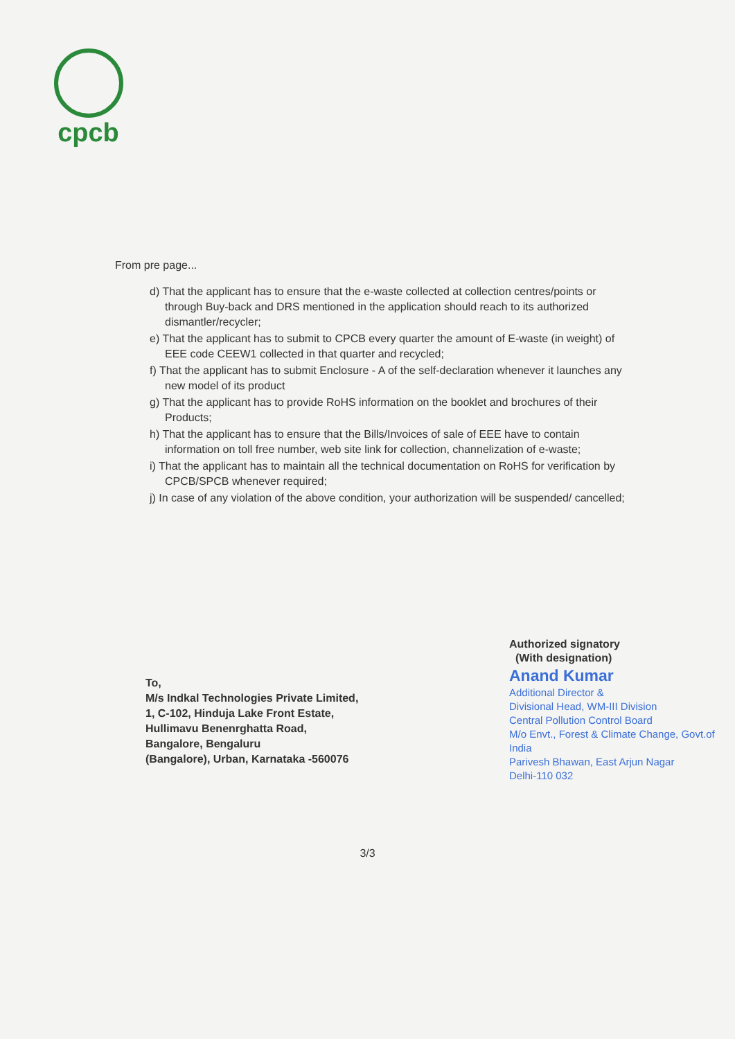cpcb
From pre page...
d) That the applicant has to ensure that the e-waste collected at collection centres/points or through Buy-back and DRS mentioned in the application should reach to its authorized dismantler/recycler;
e) That the applicant has to submit to CPCB every quarter the amount of E-waste (in weight) of EEE code CEEW1 collected in that quarter and recycled;
f) That the applicant has to submit Enclosure - A of the self-declaration whenever it launches any new model of its product
g) That the applicant has to provide RoHS information on the booklet and brochures of their Products;
h) That the applicant has to ensure that the Bills/Invoices of sale of EEE have to contain information on toll free number, web site link for collection, channelization of e-waste;
i) That the applicant has to maintain all the technical documentation on RoHS for verification by CPCB/SPCB whenever required;
j) In case of any violation of the above condition, your authorization will be suspended/ cancelled;
Authorized signatory
(With designation)
Anand Kumar
Additional Director &
Divisional Head, WM-III Division
Central Pollution Control Board
M/o Envt., Forest & Climate Change, Govt.of India
Parivesh Bhawan, East Arjun Nagar
Delhi-110 032
To,
M/s Indkal Technologies Private Limited,
1, C-102, Hinduja Lake Front Estate,
Hullimavu Benenrghatta Road,
Bangalore, Bengaluru
(Bangalore), Urban, Karnataka -560076
3/3